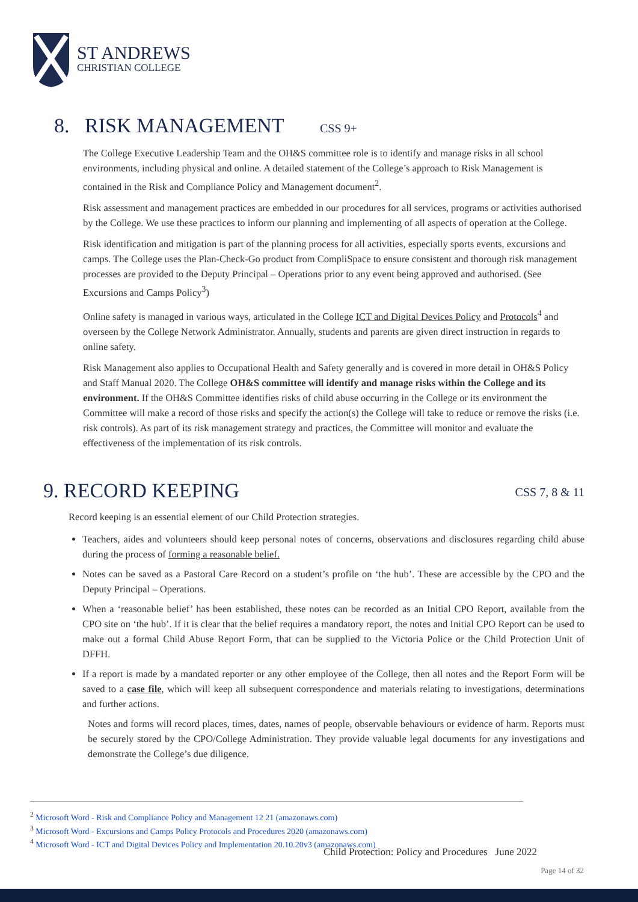ST ANDREWS
CHRISTIAN COLLEGE
8. RISK MANAGEMENT CSS 9+
The College Executive Leadership Team and the OH&S committee role is to identify and manage risks in all school environments, including physical and online. A detailed statement of the College’s approach to Risk Management is contained in the Risk and Compliance Policy and Management document<sup>2</sup>.
Risk assessment and management practices are embedded in our procedures for all services, programs or activities authorised by the College. We use these practices to inform our planning and implementing of all aspects of operation at the College.
Risk identification and mitigation is part of the planning process for all activities, especially sports events, excursions and camps. The College uses the Plan-Check-Go product from CompliSpace to ensure consistent and thorough risk management processes are provided to the Deputy Principal – Operations prior to any event being approved and authorised. (See Excursions and Camps Policy<sup>3</sup>)
Online safety is managed in various ways, articulated in the College ICT and Digital Devices Policy and Protocols<sup>4</sup> and overseen by the College Network Administrator. Annually, students and parents are given direct instruction in regards to online safety.
Risk Management also applies to Occupational Health and Safety generally and is covered in more detail in OH&S Policy and Staff Manual 2020. The College OH&S committee will identify and manage risks within the College and its environment. If the OH&S Committee identifies risks of child abuse occurring in the College or its environment the Committee will make a record of those risks and specify the action(s) the College will take to reduce or remove the risks (i.e. risk controls). As part of its risk management strategy and practices, the Committee will monitor and evaluate the effectiveness of the implementation of its risk controls.
9. RECORD KEEPING CSS 7, 8 & 11
Record keeping is an essential element of our Child Protection strategies.
Teachers, aides and volunteers should keep personal notes of concerns, observations and disclosures regarding child abuse during the process of forming a reasonable belief.
Notes can be saved as a Pastoral Care Record on a student’s profile on ‘the hub’. These are accessible by the CPO and the Deputy Principal – Operations.
When a ‘reasonable belief’ has been established, these notes can be recorded as an Initial CPO Report, available from the CPO site on ‘the hub’. If it is clear that the belief requires a mandatory report, the notes and Initial CPO Report can be used to make out a formal Child Abuse Report Form, that can be supplied to the Victoria Police or the Child Protection Unit of DFFH.
If a report is made by a mandated reporter or any other employee of the College, then all notes and the Report Form will be saved to a case file, which will keep all subsequent correspondence and materials relating to investigations, determinations and further actions.
Notes and forms will record places, times, dates, names of people, observable behaviours or evidence of harm. Reports must be securely stored by the CPO/College Administration. They provide valuable legal documents for any investigations and demonstrate the College’s due diligence.
<sup>2</sup> Microsoft Word - Risk and Compliance Policy and Management 12 21 (amazonaws.com)
<sup>3</sup> Microsoft Word - Excursions and Camps Policy Protocols and Procedures 2020 (amazonaws.com)
<sup>4</sup> Microsoft Word - ICT and Digital Devices Policy and Implementation 20.10.20v3 (amazonaws.com)
Child Protection: Policy and Procedures June 2022
Page 14 of 32